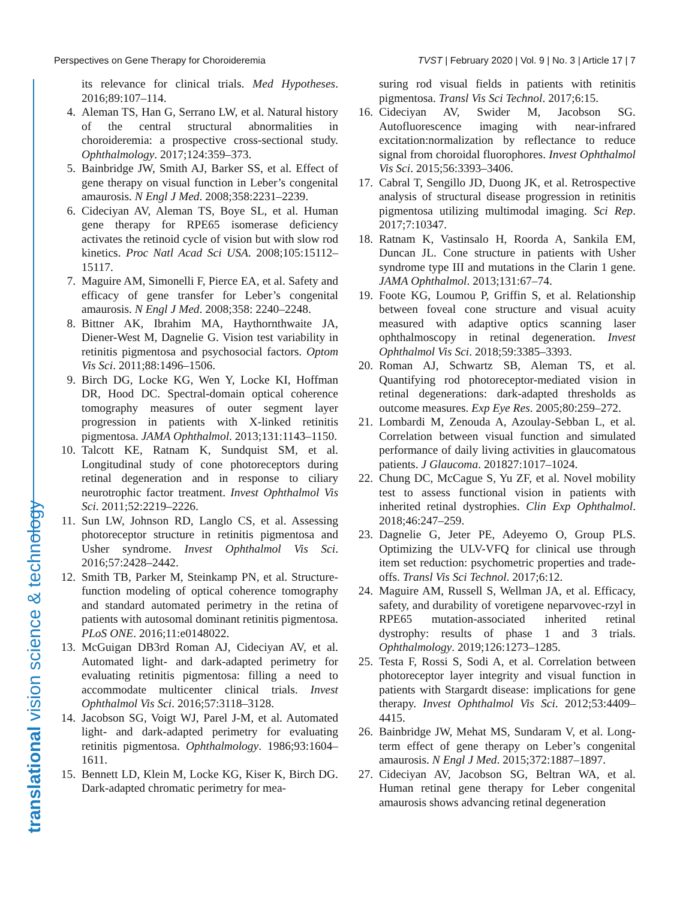Perspectives on Gene Therapy for Choroideremia TVST | February 2020 | Vol. 9 | No. 3 | Article 17 | 7
translational vision science & technology
its relevance for clinical trials. Med Hypotheses. 2016;89:107–114.
4. Aleman TS, Han G, Serrano LW, et al. Natural history of the central structural abnormalities in choroideremia: a prospective cross-sectional study. Ophthalmology. 2017;124:359–373.
5. Bainbridge JW, Smith AJ, Barker SS, et al. Effect of gene therapy on visual function in Leber’s congenital amaurosis. N Engl J Med. 2008;358:2231–2239.
6. Cideciyan AV, Aleman TS, Boye SL, et al. Human gene therapy for RPE65 isomerase deficiency activates the retinoid cycle of vision but with slow rod kinetics. Proc Natl Acad Sci USA. 2008;105:15112–15117.
7. Maguire AM, Simonelli F, Pierce EA, et al. Safety and efficacy of gene transfer for Leber’s congenital amaurosis. N Engl J Med. 2008;358: 2240–2248.
8. Bittner AK, Ibrahim MA, Haythornthwaite JA, Diener-West M, Dagnelie G. Vision test variability in retinitis pigmentosa and psychosocial factors. Optom Vis Sci. 2011;88:1496–1506.
9. Birch DG, Locke KG, Wen Y, Locke KI, Hoffman DR, Hood DC. Spectral-domain optical coherence tomography measures of outer segment layer progression in patients with X-linked retinitis pigmentosa. JAMA Ophthalmol. 2013;131:1143–1150.
10. Talcott KE, Ratnam K, Sundquist SM, et al. Longitudinal study of cone photoreceptors during retinal degeneration and in response to ciliary neurotrophic factor treatment. Invest Ophthalmol Vis Sci. 2011;52:2219–2226.
11. Sun LW, Johnson RD, Langlo CS, et al. Assessing photoreceptor structure in retinitis pigmentosa and Usher syndrome. Invest Ophthalmol Vis Sci. 2016;57:2428–2442.
12. Smith TB, Parker M, Steinkamp PN, et al. Structure-function modeling of optical coherence tomography and standard automated perimetry in the retina of patients with autosomal dominant retinitis pigmentosa. PLoS ONE. 2016;11:e0148022.
13. McGuigan DB3rd Roman AJ, Cideciyan AV, et al. Automated light- and dark-adapted perimetry for evaluating retinitis pigmentosa: filling a need to accommodate multicenter clinical trials. Invest Ophthalmol Vis Sci. 2016;57:3118–3128.
14. Jacobson SG, Voigt WJ, Parel J-M, et al. Automated light- and dark-adapted perimetry for evaluating retinitis pigmentosa. Ophthalmology. 1986;93:1604–1611.
15. Bennett LD, Klein M, Locke KG, Kiser K, Birch DG. Dark-adapted chromatic perimetry for mea-
suring rod visual fields in patients with retinitis pigmentosa. Transl Vis Sci Technol. 2017;6:15.
16. Cideciyan AV, Swider M, Jacobson SG. Autofluorescence imaging with near-infrared excitation:normalization by reflectance to reduce signal from choroidal fluorophores. Invest Ophthalmol Vis Sci. 2015;56:3393–3406.
17. Cabral T, Sengillo JD, Duong JK, et al. Retrospective analysis of structural disease progression in retinitis pigmentosa utilizing multimodal imaging. Sci Rep. 2017;7:10347.
18. Ratnam K, Vastinsalo H, Roorda A, Sankila EM, Duncan JL. Cone structure in patients with Usher syndrome type III and mutations in the Clarin 1 gene. JAMA Ophthalmol. 2013;131:67–74.
19. Foote KG, Loumou P, Griffin S, et al. Relationship between foveal cone structure and visual acuity measured with adaptive optics scanning laser ophthalmoscopy in retinal degeneration. Invest Ophthalmol Vis Sci. 2018;59:3385–3393.
20. Roman AJ, Schwartz SB, Aleman TS, et al. Quantifying rod photoreceptor-mediated vision in retinal degenerations: dark-adapted thresholds as outcome measures. Exp Eye Res. 2005;80:259–272.
21. Lombardi M, Zenouda A, Azoulay-Sebban L, et al. Correlation between visual function and simulated performance of daily living activities in glaucomatous patients. J Glaucoma. 201827:1017–1024.
22. Chung DC, McCague S, Yu ZF, et al. Novel mobility test to assess functional vision in patients with inherited retinal dystrophies. Clin Exp Ophthalmol. 2018;46:247–259.
23. Dagnelie G, Jeter PE, Adeyemo O, Group PLS. Optimizing the ULV-VFQ for clinical use through item set reduction: psychometric properties and trade-offs. Transl Vis Sci Technol. 2017;6:12.
24. Maguire AM, Russell S, Wellman JA, et al. Efficacy, safety, and durability of voretigene neparvovec-rzyl in RPE65 mutation-associated inherited retinal dystrophy: results of phase 1 and 3 trials. Ophthalmology. 2019;126:1273–1285.
25. Testa F, Rossi S, Sodi A, et al. Correlation between photoreceptor layer integrity and visual function in patients with Stargardt disease: implications for gene therapy. Invest Ophthalmol Vis Sci. 2012;53:4409–4415.
26. Bainbridge JW, Mehat MS, Sundaram V, et al. Long-term effect of gene therapy on Leber’s congenital amaurosis. N Engl J Med. 2015;372:1887–1897.
27. Cideciyan AV, Jacobson SG, Beltran WA, et al. Human retinal gene therapy for Leber congenital amaurosis shows advancing retinal degeneration